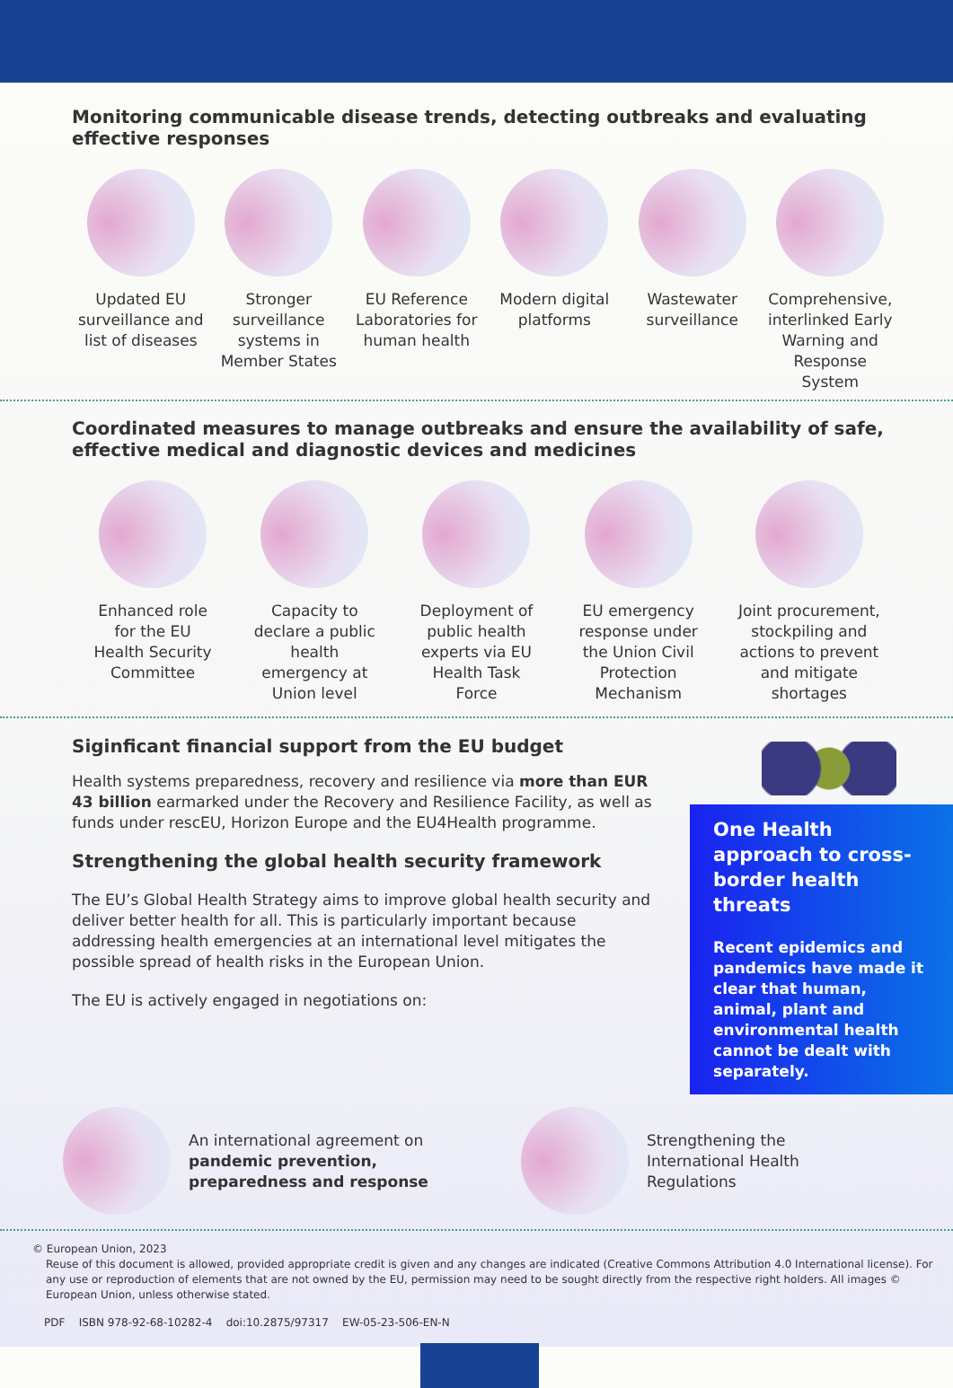Monitoring communicable disease trends, detecting outbreaks and evaluating effective responses
Updated EU surveillance and list of diseases
Stronger surveillance systems in Member States
EU Reference Laboratories for human health
Modern digital platforms
Wastewater surveillance
Comprehensive, interlinked Early Warning and Response System
Coordinated measures to manage outbreaks and ensure the availability of safe, effective medical and diagnostic devices and medicines
Enhanced role for the EU Health Security Committee
Capacity to declare a public health emergency at Union level
Deployment of public health experts via EU Health Task Force
EU emergency response under the Union Civil Protection Mechanism
Joint procurement, stockpiling and actions to prevent and mitigate shortages
Siginficant financial support from the EU budget
Health systems preparedness, recovery and resilience via more than EUR 43 billion earmarked under the Recovery and Resilience Facility, as well as funds under rescEU, Horizon Europe and the EU4Health programme.
Strengthening the global health security framework
The EU’s Global Health Strategy aims to improve global health security and deliver better health for all. This is particularly important because addressing health emergencies at an international level mitigates the possible spread of health risks in the European Union.
The EU is actively engaged in negotiations on:
One Health approach to cross-border health threats
Recent epidemics and pandemics have made it clear that human, animal, plant and environmental health cannot be dealt with separately.
An international agreement on pandemic prevention, preparedness and response
Strengthening the International Health Regulations
© European Union, 2023
Reuse of this document is allowed, provided appropriate credit is given and any changes are indicated (Creative Commons Attribution 4.0 International license). For any use or reproduction of elements that are not owned by the EU, permission may need to be sought directly from the respective right holders. All images © European Union, unless otherwise stated.
PDF ISBN 978-92-68-10282-4 doi:10.2875/97317 EW-05-23-506-EN-N